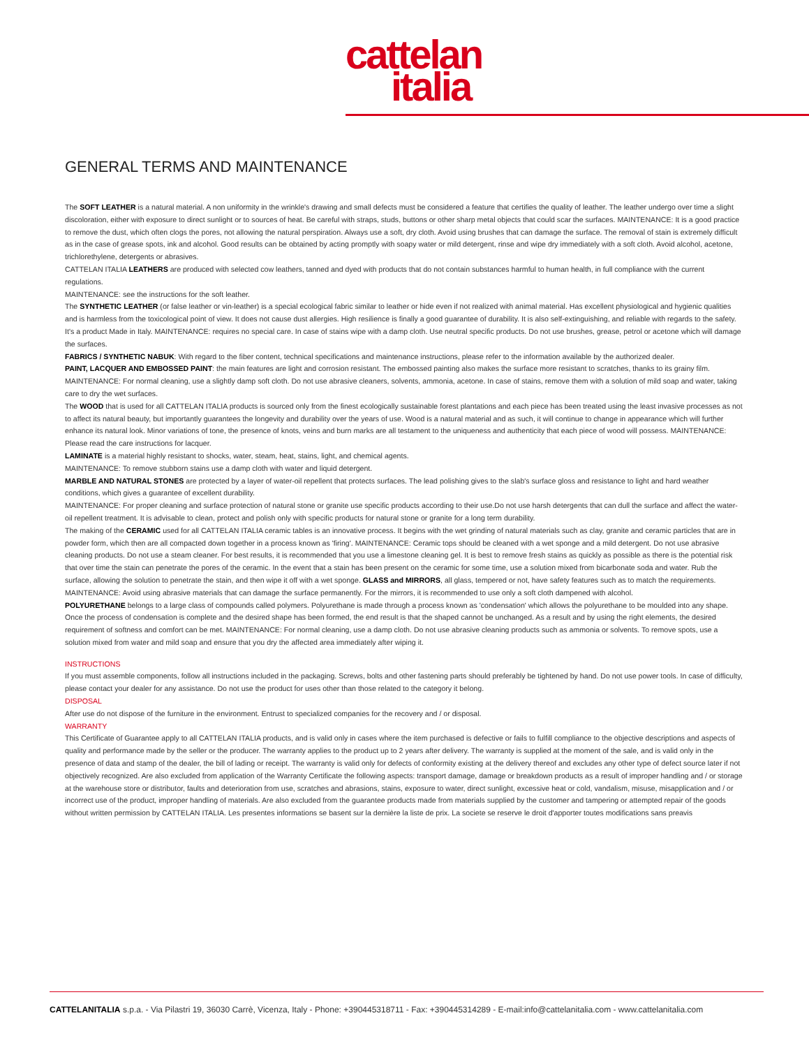cattelan
italia
GENERAL TERMS AND MAINTENANCE
The SOFT LEATHER is a natural material. A non uniformity in the wrinkle's drawing and small defects must be considered a feature that certifies the quality of leather. The leather undergo over time a slight discoloration, either with exposure to direct sunlight or to sources of heat. Be careful with straps, studs, buttons or other sharp metal objects that could scar the surfaces. MAINTENANCE: It is a good practice to remove the dust, which often clogs the pores, not allowing the natural perspiration. Always use a soft, dry cloth. Avoid using brushes that can damage the surface. The removal of stain is extremely difficult as in the case of grease spots, ink and alcohol. Good results can be obtained by acting promptly with soapy water or mild detergent, rinse and wipe dry immediately with a soft cloth. Avoid alcohol, acetone, trichlorethylene, detergents or abrasives.
CATTELAN ITALIA LEATHERS are produced with selected cow leathers, tanned and dyed with products that do not contain substances harmful to human health, in full compliance with the current regulations.
MAINTENANCE: see the instructions for the soft leather.
The SYNTHETIC LEATHER (or false leather or vin-leather) is a special ecological fabric similar to leather or hide even if not realized with animal material. Has excellent physiological and hygienic qualities and is harmless from the toxicological point of view. It does not cause dust allergies. High resilience is finally a good guarantee of durability. It is also self-extinguishing, and reliable with regards to the safety. It's a product Made in Italy. MAINTENANCE: requires no special care. In case of stains wipe with a damp cloth. Use neutral specific products. Do not use brushes, grease, petrol or acetone which will damage the surfaces.
FABRICS / SYNTHETIC NABUK: With regard to the fiber content, technical specifications and maintenance instructions, please refer to the information available by the authorized dealer.
PAINT, LACQUER AND EMBOSSED PAINT: the main features are light and corrosion resistant. The embossed painting also makes the surface more resistant to scratches, thanks to its grainy film.
MAINTENANCE: For normal cleaning, use a slightly damp soft cloth. Do not use abrasive cleaners, solvents, ammonia, acetone. In case of stains, remove them with a solution of mild soap and water, taking care to dry the wet surfaces.
The WOOD that is used for all CATTELAN ITALIA products is sourced only from the finest ecologically sustainable forest plantations and each piece has been treated using the least invasive processes as not to affect its natural beauty, but importantly guarantees the longevity and durability over the years of use. Wood is a natural material and as such, it will continue to change in appearance which will further enhance its natural look. Minor variations of tone, the presence of knots, veins and burn marks are all testament to the uniqueness and authenticity that each piece of wood will possess. MAINTENANCE: Please read the care instructions for lacquer.
LAMINATE is a material highly resistant to shocks, water, steam, heat, stains, light, and chemical agents.
MAINTENANCE: To remove stubborn stains use a damp cloth with water and liquid detergent.
MARBLE AND NATURAL STONES are protected by a layer of water-oil repellent that protects surfaces. The lead polishing gives to the slab's surface gloss and resistance to light and hard weather conditions, which gives a guarantee of excellent durability.
MAINTENANCE: For proper cleaning and surface protection of natural stone or granite use specific products according to their use.Do not use harsh detergents that can dull the surface and affect the water-oil repellent treatment. It is advisable to clean, protect and polish only with specific products for natural stone or granite for a long term durability.
The making of the CERAMIC used for all CATTELAN ITALIA ceramic tables is an innovative process. It begins with the wet grinding of natural materials such as clay, granite and ceramic particles that are in powder form, which then are all compacted down together in a process known as 'firing'. MAINTENANCE: Ceramic tops should be cleaned with a wet sponge and a mild detergent. Do not use abrasive cleaning products. Do not use a steam cleaner. For best results, it is recommended that you use a limestone cleaning gel. It is best to remove fresh stains as quickly as possible as there is the potential risk that over time the stain can penetrate the pores of the ceramic. In the event that a stain has been present on the ceramic for some time, use a solution mixed from bicarbonate soda and water. Rub the surface, allowing the solution to penetrate the stain, and then wipe it off with a wet sponge. GLASS and MIRRORS, all glass, tempered or not, have safety features such as to match the requirements.
MAINTENANCE: Avoid using abrasive materials that can damage the surface permanently. For the mirrors, it is recommended to use only a soft cloth dampened with alcohol.
POLYURETHANE belongs to a large class of compounds called polymers. Polyurethane is made through a process known as 'condensation' which allows the polyurethane to be moulded into any shape. Once the process of condensation is complete and the desired shape has been formed, the end result is that the shaped cannot be unchanged. As a result and by using the right elements, the desired requirement of softness and comfort can be met. MAINTENANCE: For normal cleaning, use a damp cloth. Do not use abrasive cleaning products such as ammonia or solvents. To remove spots, use a solution mixed from water and mild soap and ensure that you dry the affected area immediately after wiping it.
INSTRUCTIONS
If you must assemble components, follow all instructions included in the packaging. Screws, bolts and other fastening parts should preferably be tightened by hand. Do not use power tools. In case of difficulty, please contact your dealer for any assistance. Do not use the product for uses other than those related to the category it belong.
DISPOSAL
After use do not dispose of the furniture in the environment. Entrust to specialized companies for the recovery and / or disposal.
WARRANTY
This Certificate of Guarantee apply to all CATTELAN ITALIA products, and is valid only in cases where the item purchased is defective or fails to fulfill compliance to the objective descriptions and aspects of quality and performance made by the seller or the producer. The warranty applies to the product up to 2 years after delivery. The warranty is supplied at the moment of the sale, and is valid only in the presence of data and stamp of the dealer, the bill of lading or receipt. The warranty is valid only for defects of conformity existing at the delivery thereof and excludes any other type of defect source later if not objectively recognized. Are also excluded from application of the Warranty Certificate the following aspects: transport damage, damage or breakdown products as a result of improper handling and / or storage at the warehouse store or distributor, faults and deterioration from use, scratches and abrasions, stains, exposure to water, direct sunlight, excessive heat or cold, vandalism, misuse, misapplication and / or incorrect use of the product, improper handling of materials. Are also excluded from the guarantee products made from materials supplied by the customer and tampering or attempted repair of the goods without written permission by CATTELAN ITALIA. Les presentes informations se basent sur la dernière la liste de prix. La societe se reserve le droit d'apporter toutes modifications sans preavis
CATTELANITALIA s.p.a. - Via Pilastri 19, 36030 Carrè, Vicenza, Italy - Phone: +390445318711 - Fax: +390445314289 - E-mail:info@cattelanitalia.com - www.cattelanitalia.com